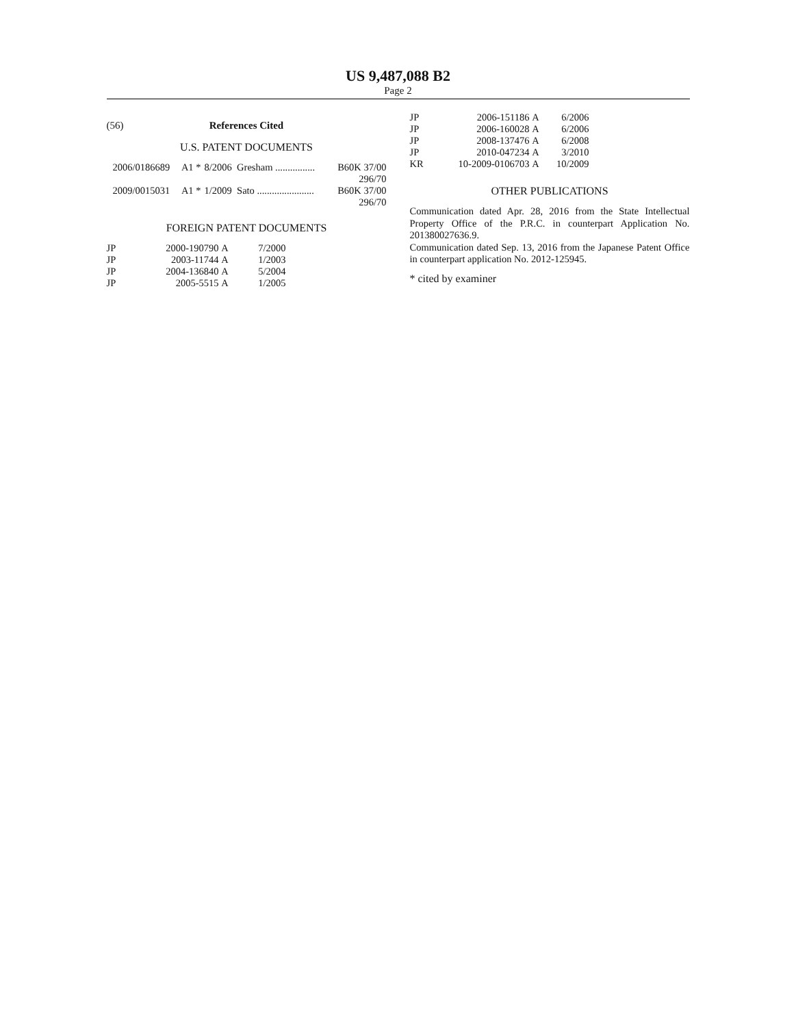US 9,487,088 B2
Page 2
(56) References Cited
U.S. PATENT DOCUMENTS
| 2006/0186689 | A1 * | 8/2006 | Gresham ................ | B60K 37/00 |
| | | | | 296/70 |
| 2009/0015031 | A1 * | 1/2009 | Sato ....................... | B60K 37/00 |
| | | | | 296/70 |
FOREIGN PATENT DOCUMENTS
| JP | 2000-190790 | A | 7/2000 |
| JP | 2003-11744 | A | 1/2003 |
| JP | 2004-136840 | A | 5/2004 |
| JP | 2005-5515 | A | 1/2005 |
| JP | 2006-151186 | A | 6/2006 |
| JP | 2006-160028 | A | 6/2006 |
| JP | 2008-137476 | A | 6/2008 |
| JP | 2010-047234 | A | 3/2010 |
| KR | 10-2009-0106703 | A | 10/2009 |
OTHER PUBLICATIONS
Communication dated Apr. 28, 2016 from the State Intellectual Property Office of the P.R.C. in counterpart Application No. 201380027636.9.
Communication dated Sep. 13, 2016 from the Japanese Patent Office in counterpart application No. 2012-125945.
* cited by examiner